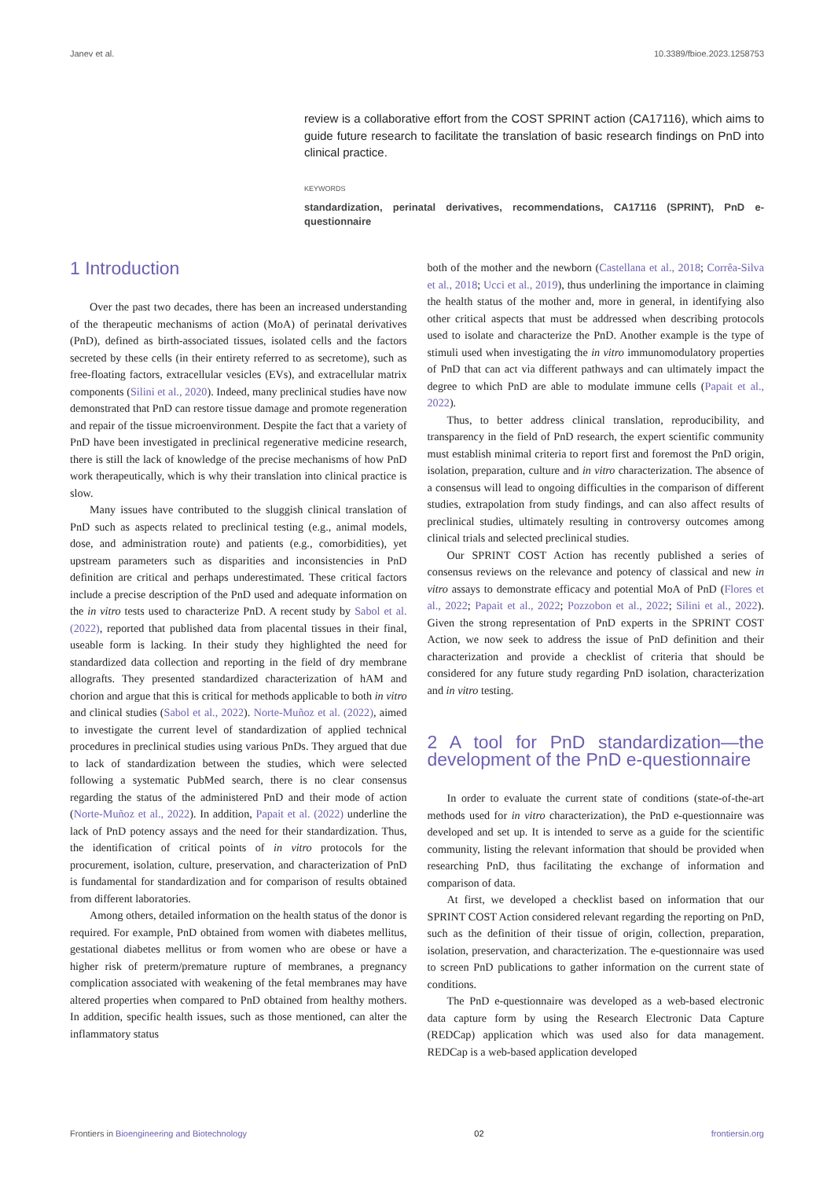Janev et al. 10.3389/fbioe.2023.1258753
review is a collaborative effort from the COST SPRINT action (CA17116), which aims to guide future research to facilitate the translation of basic research findings on PnD into clinical practice.
KEYWORDS
standardization, perinatal derivatives, recommendations, CA17116 (SPRINT), PnD e-questionnaire
1 Introduction
Over the past two decades, there has been an increased understanding of the therapeutic mechanisms of action (MoA) of perinatal derivatives (PnD), defined as birth-associated tissues, isolated cells and the factors secreted by these cells (in their entirety referred to as secretome), such as free-floating factors, extracellular vesicles (EVs), and extracellular matrix components (Silini et al., 2020). Indeed, many preclinical studies have now demonstrated that PnD can restore tissue damage and promote regeneration and repair of the tissue microenvironment. Despite the fact that a variety of PnD have been investigated in preclinical regenerative medicine research, there is still the lack of knowledge of the precise mechanisms of how PnD work therapeutically, which is why their translation into clinical practice is slow.
Many issues have contributed to the sluggish clinical translation of PnD such as aspects related to preclinical testing (e.g., animal models, dose, and administration route) and patients (e.g., comorbidities), yet upstream parameters such as disparities and inconsistencies in PnD definition are critical and perhaps underestimated. These critical factors include a precise description of the PnD used and adequate information on the in vitro tests used to characterize PnD. A recent study by Sabol et al. (2022), reported that published data from placental tissues in their final, useable form is lacking. In their study they highlighted the need for standardized data collection and reporting in the field of dry membrane allografts. They presented standardized characterization of hAM and chorion and argue that this is critical for methods applicable to both in vitro and clinical studies (Sabol et al., 2022). Norte-Muñoz et al. (2022), aimed to investigate the current level of standardization of applied technical procedures in preclinical studies using various PnDs. They argued that due to lack of standardization between the studies, which were selected following a systematic PubMed search, there is no clear consensus regarding the status of the administered PnD and their mode of action (Norte-Muñoz et al., 2022). In addition, Papait et al. (2022) underline the lack of PnD potency assays and the need for their standardization. Thus, the identification of critical points of in vitro protocols for the procurement, isolation, culture, preservation, and characterization of PnD is fundamental for standardization and for comparison of results obtained from different laboratories.
Among others, detailed information on the health status of the donor is required. For example, PnD obtained from women with diabetes mellitus, gestational diabetes mellitus or from women who are obese or have a higher risk of preterm/premature rupture of membranes, a pregnancy complication associated with weakening of the fetal membranes may have altered properties when compared to PnD obtained from healthy mothers. In addition, specific health issues, such as those mentioned, can alter the inflammatory status
both of the mother and the newborn (Castellana et al., 2018; Corrêa-Silva et al., 2018; Ucci et al., 2019), thus underlining the importance in claiming the health status of the mother and, more in general, in identifying also other critical aspects that must be addressed when describing protocols used to isolate and characterize the PnD. Another example is the type of stimuli used when investigating the in vitro immunomodulatory properties of PnD that can act via different pathways and can ultimately impact the degree to which PnD are able to modulate immune cells (Papait et al., 2022).
Thus, to better address clinical translation, reproducibility, and transparency in the field of PnD research, the expert scientific community must establish minimal criteria to report first and foremost the PnD origin, isolation, preparation, culture and in vitro characterization. The absence of a consensus will lead to ongoing difficulties in the comparison of different studies, extrapolation from study findings, and can also affect results of preclinical studies, ultimately resulting in controversy outcomes among clinical trials and selected preclinical studies.
Our SPRINT COST Action has recently published a series of consensus reviews on the relevance and potency of classical and new in vitro assays to demonstrate efficacy and potential MoA of PnD (Flores et al., 2022; Papait et al., 2022; Pozzobon et al., 2022; Silini et al., 2022). Given the strong representation of PnD experts in the SPRINT COST Action, we now seek to address the issue of PnD definition and their characterization and provide a checklist of criteria that should be considered for any future study regarding PnD isolation, characterization and in vitro testing.
2 A tool for PnD standardization—the development of the PnD e-questionnaire
In order to evaluate the current state of conditions (state-of-the-art methods used for in vitro characterization), the PnD e-questionnaire was developed and set up. It is intended to serve as a guide for the scientific community, listing the relevant information that should be provided when researching PnD, thus facilitating the exchange of information and comparison of data.
At first, we developed a checklist based on information that our SPRINT COST Action considered relevant regarding the reporting on PnD, such as the definition of their tissue of origin, collection, preparation, isolation, preservation, and characterization. The e-questionnaire was used to screen PnD publications to gather information on the current state of conditions.
The PnD e-questionnaire was developed as a web-based electronic data capture form by using the Research Electronic Data Capture (REDCap) application which was used also for data management. REDCap is a web-based application developed
Frontiers in Bioengineering and Biotechnology 02 frontiersin.org